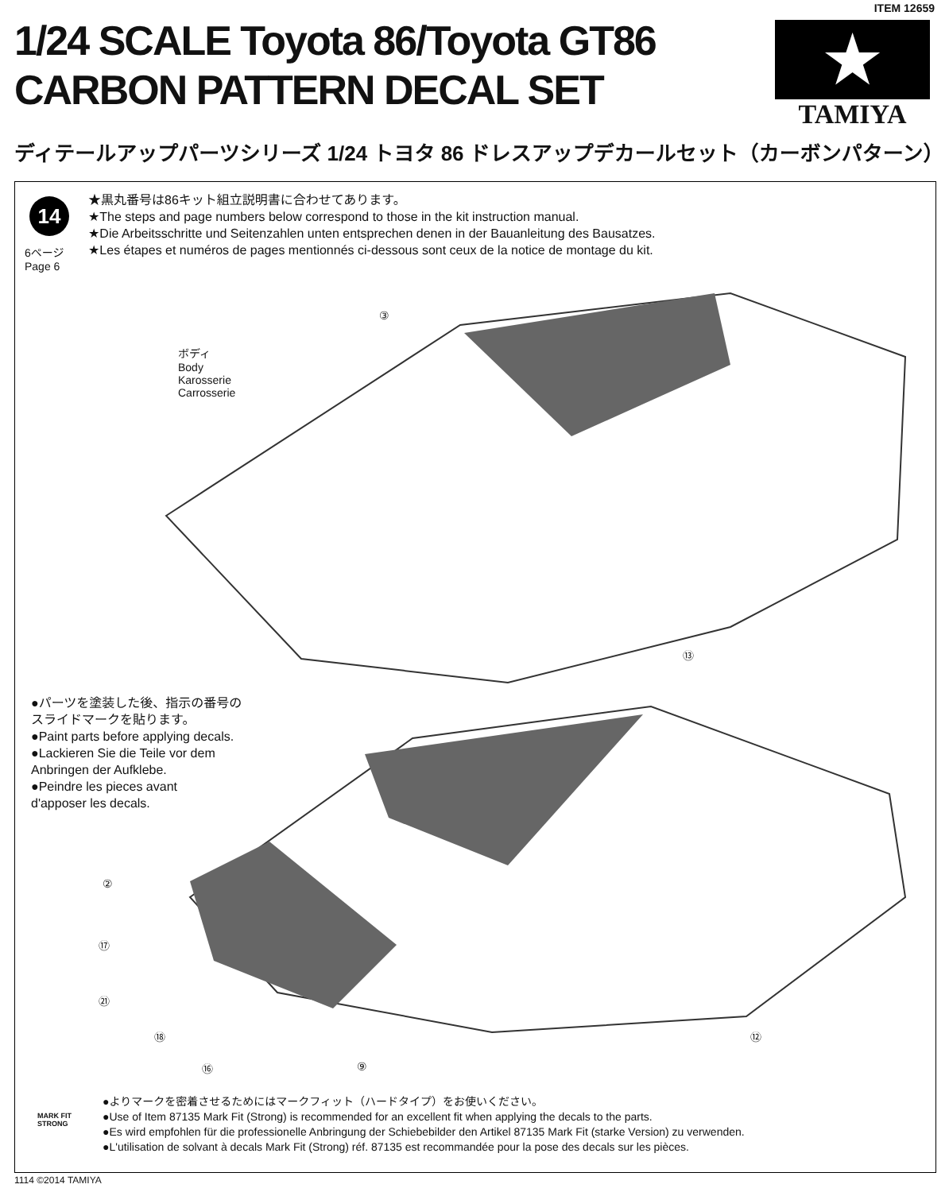ITEM 12659
1/24 SCALE Toyota 86/Toyota GT86
CARBON PATTERN DECAL SET
★
TAMIYA
ディテールアップパーツシリーズ 1/24 トヨタ 86 ドレスアップデカールセット（カーボンパターン）
14
6ページ
Page 6
★黒丸番号は86キット組立説明書に合わせてあります。
★The steps and page numbers below correspond to those in the kit instruction manual.
★Die Arbeitsschritte und Seitenzahlen unten entsprechen denen in der Bauanleitung des Bausatzes.
★Les étapes et numéros de pages mentionnés ci-dessous sont ceux de la notice de montage du kit.
ボディ
Body
Karosserie
Carrosserie
③
⑬
●パーツを塗装した後、指示の番号の
スライドマークを貼ります。
●Paint parts before applying decals.
●Lackieren Sie die Teile vor dem
Anbringen der Aufklebe.
●Peindre les pieces avant
d'apposer les decals.
②
⑰
㉑
⑱
⑯ ⑨
⑫
MARK FIT
STRONG
●よりマークを密着させるためにはマークフィット（ハードタイプ）をお使いください。
●Use of Item 87135 Mark Fit (Strong) is recommended for an excellent fit when applying the decals to the parts.
●Es wird empfohlen für die professionelle Anbringung der Schiebebilder den Artikel 87135 Mark Fit (starke Version) zu verwenden.
●L'utilisation de solvant à decals Mark Fit (Strong) réf. 87135 est recommandée pour la pose des decals sur les pièces.
1114 ©2014 TAMIYA